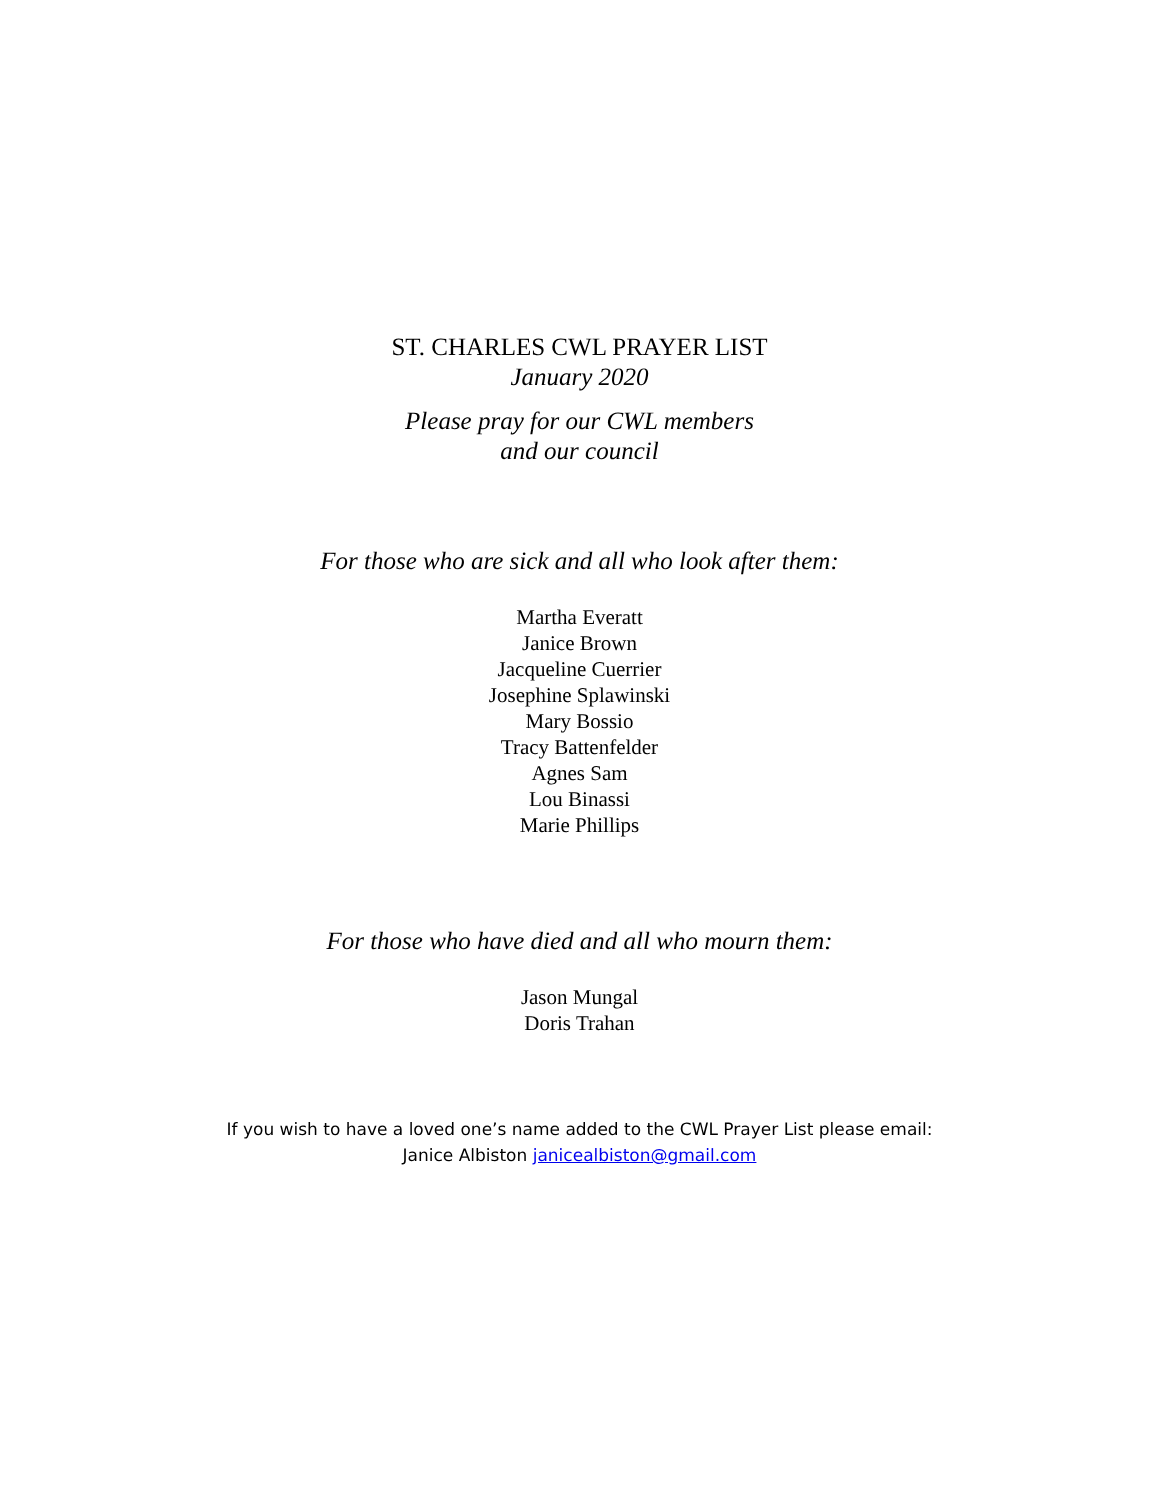ST. CHARLES CWL PRAYER LIST
January 2020
Please pray for our CWL members
and our council
For those who are sick and all who look after them:
Martha Everatt
Janice Brown
Jacqueline Cuerrier
Josephine Splawinski
Mary Bossio
Tracy Battenfelder
Agnes Sam
Lou Binassi
Marie Phillips
For those who have died and all who mourn them:
Jason Mungal
Doris Trahan
If you wish to have a loved one’s name added to the CWL Prayer List please email:
Janice Albiston janicealbiston@gmail.com